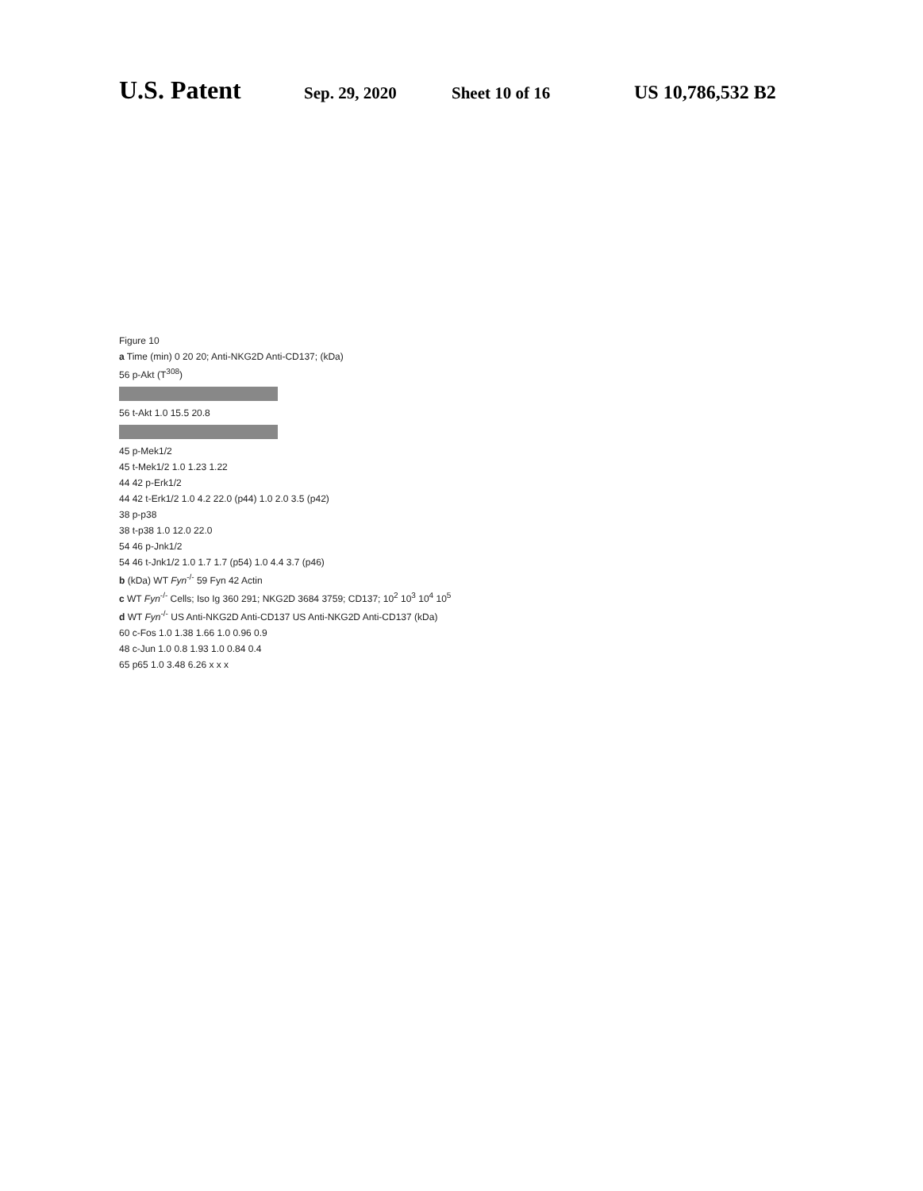U.S. Patent Sep. 29, 2020 Sheet 10 of 16 US 10,786,532 B2
Figure 10
a Time (min) 0 20 20; Anti-NKG2D Anti-CD137; (kDa)
56 p-Akt (T<sup>308</sup>)
56 t-Akt 1.0 15.5 20.8
45 p-Mek1/2
45 t-Mek1/2 1.0 1.23 1.22
44 42 p-Erk1/2
44 42 t-Erk1/2 1.0 4.2 22.0 (p44) 1.0 2.0 3.5 (p42)
38 p-p38
38 t-p38 1.0 12.0 22.0
54 46 p-Jnk1/2
54 46 t-Jnk1/2 1.0 1.7 1.7 (p54) 1.0 4.4 3.7 (p46)
b (kDa) WT Fyn<sup>-/-</sup> 59 Fyn 42 Actin
c WT Fyn<sup>-/-</sup> Cells; Iso Ig 360 291; NKG2D 3684 3759; CD137; 10<sup>2</sup> 10<sup>3</sup> 10<sup>4</sup> 10<sup>5</sup>
d WT Fyn<sup>-/-</sup> US Anti-NKG2D Anti-CD137 US Anti-NKG2D Anti-CD137 (kDa)
60 c-Fos 1.0 1.38 1.66 1.0 0.96 0.9
48 c-Jun 1.0 0.8 1.93 1.0 0.84 0.4
65 p65 1.0 3.48 6.26 x x x